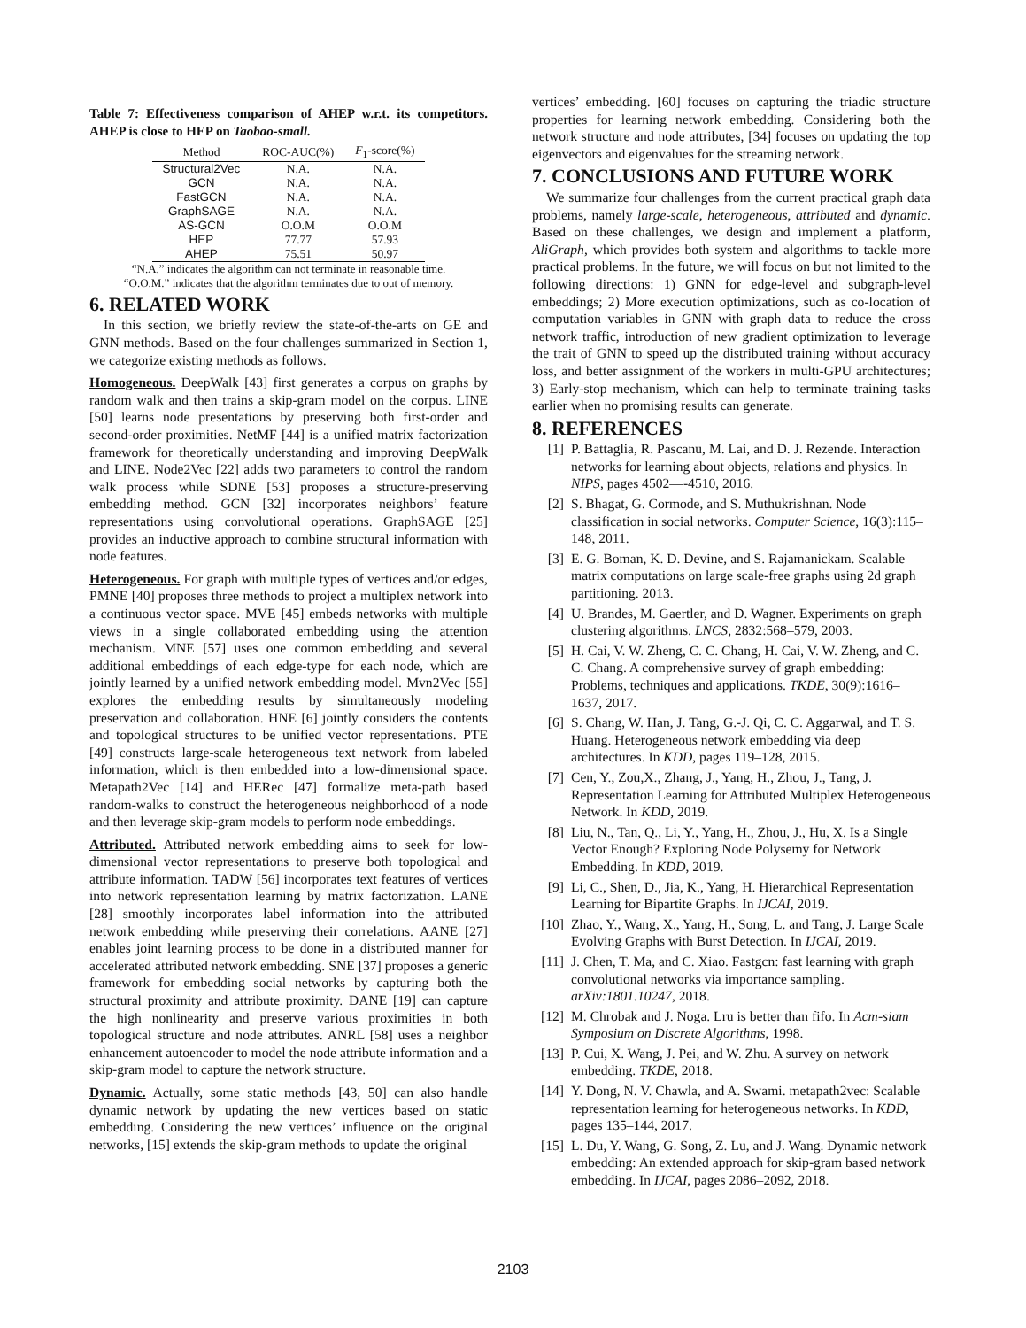Table 7: Effectiveness comparison of AHEP w.r.t. its competitors. AHEP is close to HEP on Taobao-small.
| Method | ROC-AUC(%) | F<sub>1</sub>-score(%) |
| --- | --- | --- |
| Structural2Vec | N.A. | N.A. |
| GCN | N.A. | N.A. |
| FastGCN | N.A. | N.A. |
| GraphSAGE | N.A. | N.A. |
| AS-GCN | O.O.M | O.O.M |
| HEP | 77.77 | 57.93 |
| AHEP | 75.51 | 50.97 |
“N.A.” indicates the algorithm can not terminate in reasonable time.
“O.O.M.” indicates that the algorithm terminates due to out of memory.
6. RELATED WORK
In this section, we briefly review the state-of-the-arts on GE and GNN methods. Based on the four challenges summarized in Section 1, we categorize existing methods as follows.
Homogeneous. DeepWalk [43] first generates a corpus on graphs by random walk and then trains a skip-gram model on the corpus. LINE [50] learns node presentations by preserving both first-order and second-order proximities. NetMF [44] is a unified matrix factorization framework for theoretically understanding and improving DeepWalk and LINE. Node2Vec [22] adds two parameters to control the random walk process while SDNE [53] proposes a structure-preserving embedding method. GCN [32] incorporates neighbors’ feature representations using convolutional operations. GraphSAGE [25] provides an inductive approach to combine structural information with node features.
Heterogeneous. For graph with multiple types of vertices and/or edges, PMNE [40] proposes three methods to project a multiplex network into a continuous vector space. MVE [45] embeds networks with multiple views in a single collaborated embedding using the attention mechanism. MNE [57] uses one common embedding and several additional embeddings of each edge-type for each node, which are jointly learned by a unified network embedding model. Mvn2Vec [55] explores the embedding results by simultaneously modeling preservation and collaboration. HNE [6] jointly considers the contents and topological structures to be unified vector representations. PTE [49] constructs large-scale heterogeneous text network from labeled information, which is then embedded into a low-dimensional space. Metapath2Vec [14] and HERec [47] formalize meta-path based random-walks to construct the heterogeneous neighborhood of a node and then leverage skip-gram models to perform node embeddings.
Attributed. Attributed network embedding aims to seek for low-dimensional vector representations to preserve both topological and attribute information. TADW [56] incorporates text features of vertices into network representation learning by matrix factorization. LANE [28] smoothly incorporates label information into the attributed network embedding while preserving their correlations. AANE [27] enables joint learning process to be done in a distributed manner for accelerated attributed network embedding. SNE [37] proposes a generic framework for embedding social networks by capturing both the structural proximity and attribute proximity. DANE [19] can capture the high nonlinearity and preserve various proximities in both topological structure and node attributes. ANRL [58] uses a neighbor enhancement autoencoder to model the node attribute information and a skip-gram model to capture the network structure.
Dynamic. Actually, some static methods [43, 50] can also handle dynamic network by updating the new vertices based on static embedding. Considering the new vertices’ influence on the original networks, [15] extends the skip-gram methods to update the original
vertices’ embedding. [60] focuses on capturing the triadic structure properties for learning network embedding. Considering both the network structure and node attributes, [34] focuses on updating the top eigenvectors and eigenvalues for the streaming network.
7. CONCLUSIONS AND FUTURE WORK
We summarize four challenges from the current practical graph data problems, namely large-scale, heterogeneous, attributed and dynamic. Based on these challenges, we design and implement a platform, AliGraph, which provides both system and algorithms to tackle more practical problems. In the future, we will focus on but not limited to the following directions: 1) GNN for edge-level and subgraph-level embeddings; 2) More execution optimizations, such as co-location of computation variables in GNN with graph data to reduce the cross network traffic, introduction of new gradient optimization to leverage the trait of GNN to speed up the distributed training without accuracy loss, and better assignment of the workers in multi-GPU architectures; 3) Early-stop mechanism, which can help to terminate training tasks earlier when no promising results can generate.
8. REFERENCES
[1] P. Battaglia, R. Pascanu, M. Lai, and D. J. Rezende. Interaction networks for learning about objects, relations and physics. In NIPS, pages 4502—-4510, 2016.
[2] S. Bhagat, G. Cormode, and S. Muthukrishnan. Node classification in social networks. Computer Science, 16(3):115–148, 2011.
[3] E. G. Boman, K. D. Devine, and S. Rajamanickam. Scalable matrix computations on large scale-free graphs using 2d graph partitioning. 2013.
[4] U. Brandes, M. Gaertler, and D. Wagner. Experiments on graph clustering algorithms. LNCS, 2832:568–579, 2003.
[5] H. Cai, V. W. Zheng, C. C. Chang, H. Cai, V. W. Zheng, and C. C. Chang. A comprehensive survey of graph embedding: Problems, techniques and applications. TKDE, 30(9):1616–1637, 2017.
[6] S. Chang, W. Han, J. Tang, G.-J. Qi, C. C. Aggarwal, and T. S. Huang. Heterogeneous network embedding via deep architectures. In KDD, pages 119–128, 2015.
[7] Cen, Y., Zou,X., Zhang, J., Yang, H., Zhou, J., Tang, J. Representation Learning for Attributed Multiplex Heterogeneous Network. In KDD, 2019.
[8] Liu, N., Tan, Q., Li, Y., Yang, H., Zhou, J., Hu, X. Is a Single Vector Enough? Exploring Node Polysemy for Network Embedding. In KDD, 2019.
[9] Li, C., Shen, D., Jia, K., Yang, H. Hierarchical Representation Learning for Bipartite Graphs. In IJCAI, 2019.
[10] Zhao, Y., Wang, X., Yang, H., Song, L. and Tang, J. Large Scale Evolving Graphs with Burst Detection. In IJCAI, 2019.
[11] J. Chen, T. Ma, and C. Xiao. Fastgcn: fast learning with graph convolutional networks via importance sampling. arXiv:1801.10247, 2018.
[12] M. Chrobak and J. Noga. Lru is better than fifo. In Acm-siam Symposium on Discrete Algorithms, 1998.
[13] P. Cui, X. Wang, J. Pei, and W. Zhu. A survey on network embedding. TKDE, 2018.
[14] Y. Dong, N. V. Chawla, and A. Swami. metapath2vec: Scalable representation learning for heterogeneous networks. In KDD, pages 135–144, 2017.
[15] L. Du, Y. Wang, G. Song, Z. Lu, and J. Wang. Dynamic network embedding: An extended approach for skip-gram based network embedding. In IJCAI, pages 2086–2092, 2018.
2103